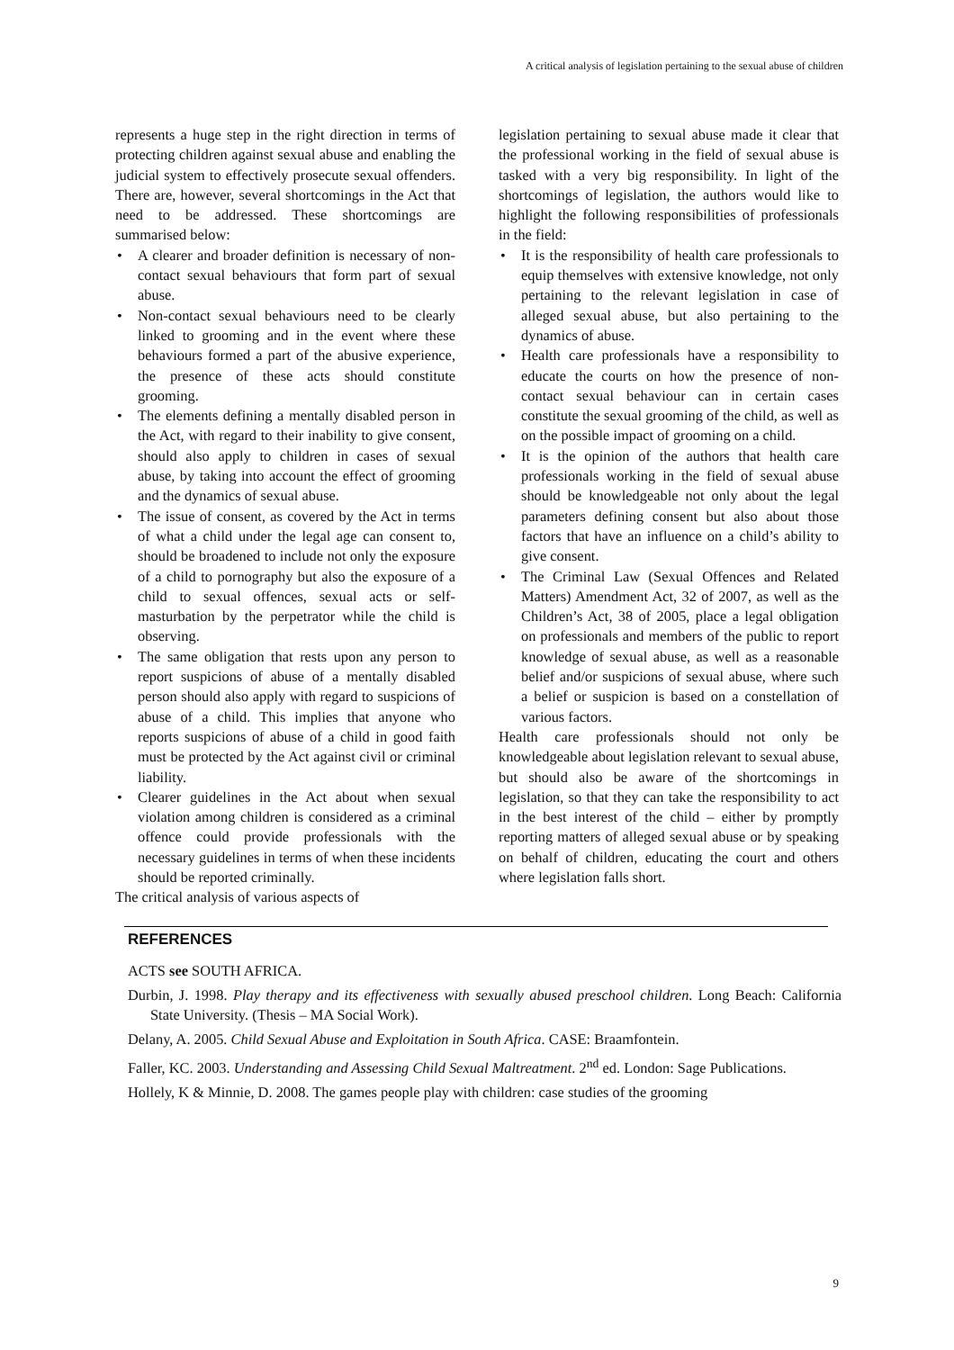A critical analysis of legislation pertaining to the sexual abuse of children
represents a huge step in the right direction in terms of protecting children against sexual abuse and enabling the judicial system to effectively prosecute sexual offenders. There are, however, several shortcomings in the Act that need to be addressed. These shortcomings are summarised below:
• A clearer and broader definition is necessary of non-contact sexual behaviours that form part of sexual abuse.
• Non-contact sexual behaviours need to be clearly linked to grooming and in the event where these behaviours formed a part of the abusive experience, the presence of these acts should constitute grooming.
• The elements defining a mentally disabled person in the Act, with regard to their inability to give consent, should also apply to children in cases of sexual abuse, by taking into account the effect of grooming and the dynamics of sexual abuse.
• The issue of consent, as covered by the Act in terms of what a child under the legal age can consent to, should be broadened to include not only the exposure of a child to pornography but also the exposure of a child to sexual offences, sexual acts or self-masturbation by the perpetrator while the child is observing.
• The same obligation that rests upon any person to report suspicions of abuse of a mentally disabled person should also apply with regard to suspicions of abuse of a child. This implies that anyone who reports suspicions of abuse of a child in good faith must be protected by the Act against civil or criminal liability.
• Clearer guidelines in the Act about when sexual violation among children is considered as a criminal offence could provide professionals with the necessary guidelines in terms of when these incidents should be reported criminally.
The critical analysis of various aspects of
legislation pertaining to sexual abuse made it clear that the professional working in the field of sexual abuse is tasked with a very big responsibility. In light of the shortcomings of legislation, the authors would like to highlight the following responsibilities of professionals in the field:
• It is the responsibility of health care professionals to equip themselves with extensive knowledge, not only pertaining to the relevant legislation in case of alleged sexual abuse, but also pertaining to the dynamics of abuse.
• Health care professionals have a responsibility to educate the courts on how the presence of non-contact sexual behaviour can in certain cases constitute the sexual grooming of the child, as well as on the possible impact of grooming on a child.
• It is the opinion of the authors that health care professionals working in the field of sexual abuse should be knowledgeable not only about the legal parameters defining consent but also about those factors that have an influence on a child’s ability to give consent.
• The Criminal Law (Sexual Offences and Related Matters) Amendment Act, 32 of 2007, as well as the Children’s Act, 38 of 2005, place a legal obligation on professionals and members of the public to report knowledge of sexual abuse, as well as a reasonable belief and/or suspicions of sexual abuse, where such a belief or suspicion is based on a constellation of various factors.
Health care professionals should not only be knowledgeable about legislation relevant to sexual abuse, but should also be aware of the shortcomings in legislation, so that they can take the responsibility to act in the best interest of the child – either by promptly reporting matters of alleged sexual abuse or by speaking on behalf of children, educating the court and others where legislation falls short.
REFERENCES
ACTS see SOUTH AFRICA.
Durbin, J. 1998. Play therapy and its effectiveness with sexually abused preschool children. Long Beach: California State University. (Thesis – MA Social Work).
Delany, A. 2005. Child Sexual Abuse and Exploitation in South Africa. CASE: Braamfontein.
Faller, KC. 2003. Understanding and Assessing Child Sexual Maltreatment. 2<sup>nd</sup> ed. London: Sage Publications.
Hollely, K & Minnie, D. 2008. The games people play with children: case studies of the grooming
9